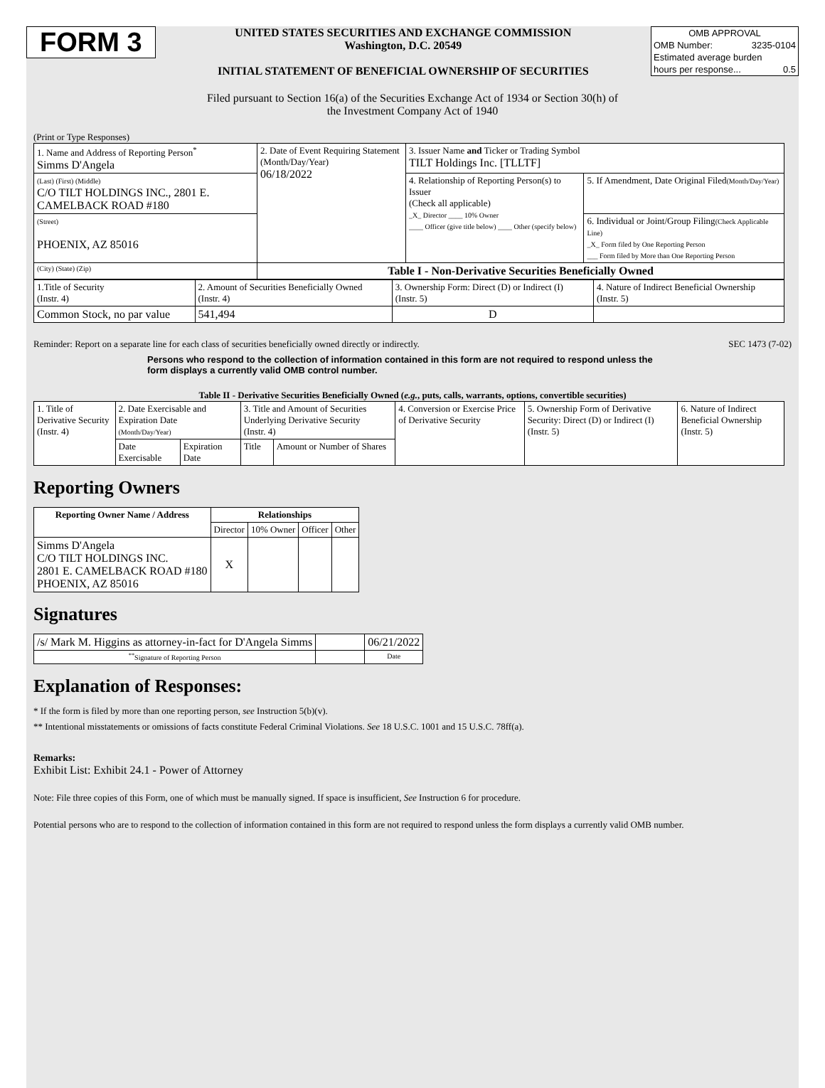FORM 3
UNITED STATES SECURITIES AND EXCHANGE COMMISSION
Washington, D.C. 20549
INITIAL STATEMENT OF BENEFICIAL OWNERSHIP OF SECURITIES
OMB APPROVAL
OMB Number: 3235-0104
Estimated average burden
hours per response... 0.5
Filed pursuant to Section 16(a) of the Securities Exchange Act of 1934 or Section 30(h) of
the Investment Company Act of 1940
(Print or Type Responses)
| 1. Name and Address of Reporting Person<sup>*</sup> Simms D'Angela | 2. Date of Event Requiring Statement (Month/Day/Year) 06/18/2022 | 3. Issuer Name and Ticker or Trading Symbol TILT Holdings Inc. [TLLTF] | |
| (Last) (First) (Middle) C/O TILT HOLDINGS INC., 2801 E. CAMELBACK ROAD #180 | | 4. Relationship of Reporting Person(s) to Issuer (Check all applicable) _X_ Director ____ 10% Owner ____ Officer (give title below) ____ Other (specify below) | 5. If Amendment, Date Original Filed (Month/Day/Year) |
| (Street) PHOENIX, AZ 85016 | | | 6. Individual or Joint/Group Filing (Check Applicable Line) _X_ Form filed by One Reporting Person ___ Form filed by More than One Reporting Person |
| (City) (State) (Zip) | Table I - Non-Derivative Securities Beneficially Owned | | |
| 1.Title of Security (Instr. 4) | 2. Amount of Securities Beneficially Owned (Instr. 4) | 3. Ownership Form: Direct (D) or Indirect (I) (Instr. 5) | 4. Nature of Indirect Beneficial Ownership (Instr. 5) |
| Common Stock, no par value | 541,494 | D | |
Reminder: Report on a separate line for each class of securities beneficially owned directly or indirectly. SEC 1473 (7-02)
Persons who respond to the collection of information contained in this form are not required to respond unless the form displays a currently valid OMB control number.
Table II - Derivative Securities Beneficially Owned (e.g., puts, calls, warrants, options, convertible securities)
| 1. Title of Derivative Security (Instr. 4) | 2. Date Exercisable and Expiration Date (Month/Day/Year) | | 3. Title and Amount of Securities Underlying Derivative Security (Instr. 4) | | 4. Conversion or Exercise Price of Derivative Security | 5. Ownership Form of Derivative Security: Direct (D) or Indirect (I) (Instr. 5) | 6. Nature of Indirect Beneficial Ownership (Instr. 5) |
| | Date Exercisable | Expiration Date | Title | Amount or Number of Shares | | | |
Reporting Owners
| Reporting Owner Name / Address | Relationships | | | |
| --- | --- | --- | --- | --- |
| | Director | 10% Owner | Officer | Other |
| Simms D'Angela C/O TILT HOLDINGS INC. 2801 E. CAMELBACK ROAD #180 PHOENIX, AZ 85016 | X | | | |
Signatures
| /s/ Mark M. Higgins as attorney-in-fact for D'Angela Simms | | 06/21/2022 |
| <sup>**</sup> Signature of Reporting Person | | Date |
Explanation of Responses:
* If the form is filed by more than one reporting person, see Instruction 5(b)(v).
** Intentional misstatements or omissions of facts constitute Federal Criminal Violations. See 18 U.S.C. 1001 and 15 U.S.C. 78ff(a).
Remarks:
Exhibit List: Exhibit 24.1 - Power of Attorney
Note: File three copies of this Form, one of which must be manually signed. If space is insufficient, See Instruction 6 for procedure.
Potential persons who are to respond to the collection of information contained in this form are not required to respond unless the form displays a currently valid OMB number.